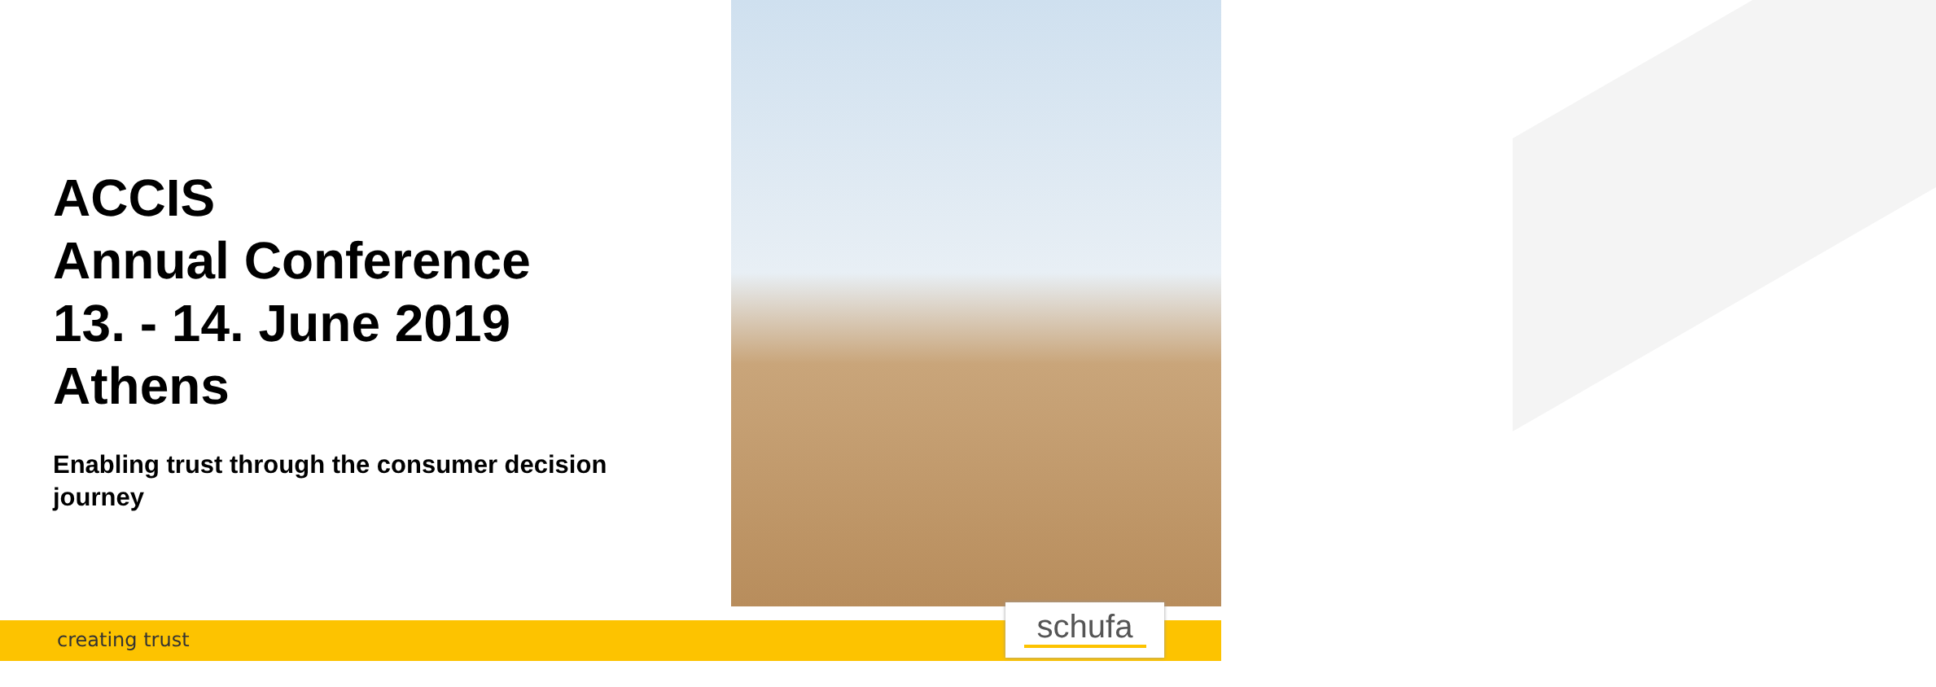ACCIS
Annual Conference
13. - 14. June 2019
Athens
Enabling trust through the consumer decision journey
creating trust schufa